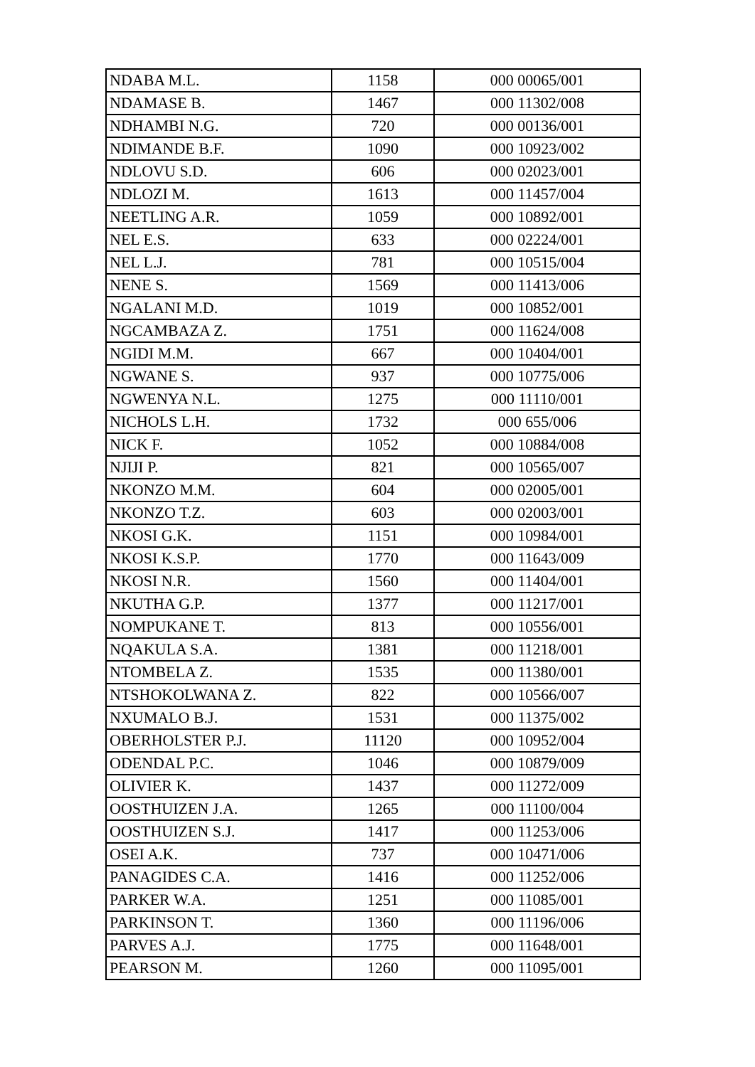| NDABA M.L. | 1158 | 000 00065/001 |
| NDAMASE B. | 1467 | 000 11302/008 |
| NDHAMBI N.G. | 720 | 000 00136/001 |
| NDIMANDE B.F. | 1090 | 000 10923/002 |
| NDLOVU S.D. | 606 | 000 02023/001 |
| NDLOZI M. | 1613 | 000 11457/004 |
| NEETLING A.R. | 1059 | 000 10892/001 |
| NEL E.S. | 633 | 000 02224/001 |
| NEL L.J. | 781 | 000 10515/004 |
| NENE S. | 1569 | 000 11413/006 |
| NGALANI M.D. | 1019 | 000 10852/001 |
| NGCAMBAZA Z. | 1751 | 000 11624/008 |
| NGIDI M.M. | 667 | 000 10404/001 |
| NGWANE S. | 937 | 000 10775/006 |
| NGWENYA N.L. | 1275 | 000 11110/001 |
| NICHOLS L.H. | 1732 | 000 655/006 |
| NICK F. | 1052 | 000 10884/008 |
| NJIJI P. | 821 | 000 10565/007 |
| NKONZO M.M. | 604 | 000 02005/001 |
| NKONZO T.Z. | 603 | 000 02003/001 |
| NKOSI G.K. | 1151 | 000 10984/001 |
| NKOSI K.S.P. | 1770 | 000 11643/009 |
| NKOSI N.R. | 1560 | 000 11404/001 |
| NKUTHA G.P. | 1377 | 000 11217/001 |
| NOMPUKANE T. | 813 | 000 10556/001 |
| NQAKULA S.A. | 1381 | 000 11218/001 |
| NTOMBELA Z. | 1535 | 000 11380/001 |
| NTSHOKOLWANA Z. | 822 | 000 10566/007 |
| NXUMALO B.J. | 1531 | 000 11375/002 |
| OBERHOLSTER P.J. | 11120 | 000 10952/004 |
| ODENDAL P.C. | 1046 | 000 10879/009 |
| OLIVIER K. | 1437 | 000 11272/009 |
| OOSTHUIZEN J.A. | 1265 | 000 11100/004 |
| OOSTHUIZEN S.J. | 1417 | 000 11253/006 |
| OSEI A.K. | 737 | 000 10471/006 |
| PANAGIDES C.A. | 1416 | 000 11252/006 |
| PARKER W.A. | 1251 | 000 11085/001 |
| PARKINSON T. | 1360 | 000 11196/006 |
| PARVES A.J. | 1775 | 000 11648/001 |
| PEARSON M. | 1260 | 000 11095/001 |